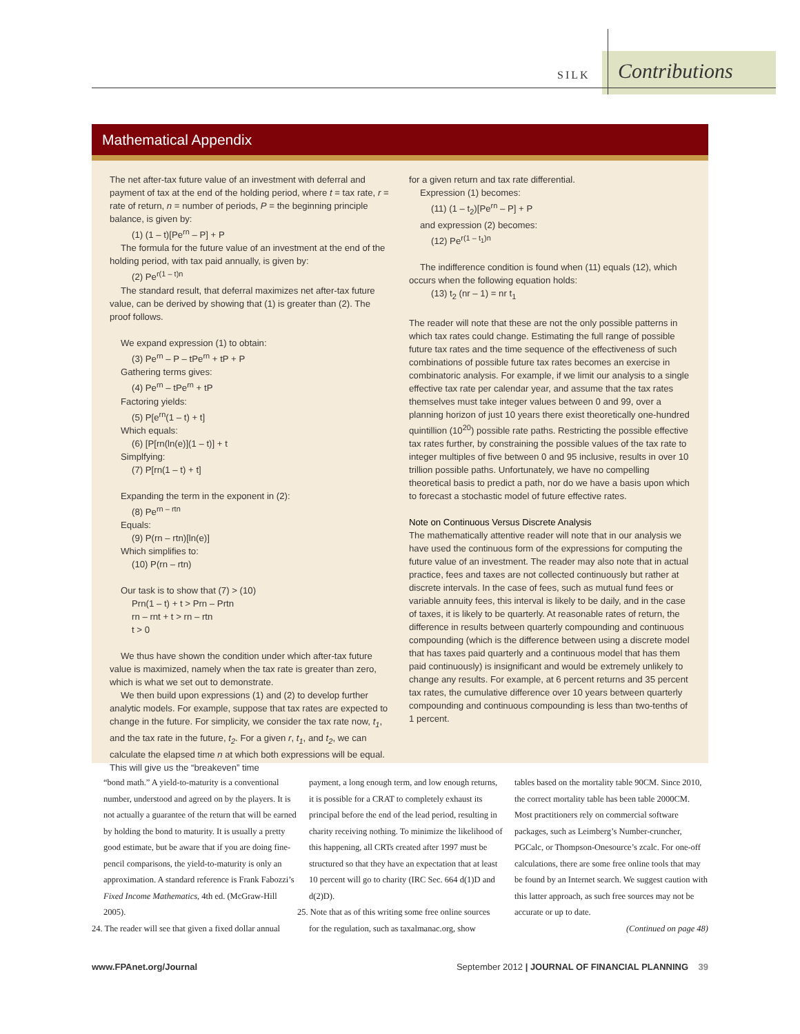SILK Contributions
Mathematical Appendix
The net after-tax future value of an investment with deferral and payment of tax at the end of the holding period, where t = tax rate, r = rate of return, n = number of periods, P = the beginning principle balance, is given by:
(1) (1 – t)[Pe<sup>rn</sup> – P] + P
The formula for the future value of an investment at the end of the holding period, with tax paid annually, is given by:
(2) Pe<sup>r(1 – t)n</sup>
The standard result, that deferral maximizes net after-tax future value, can be derived by showing that (1) is greater than (2). The proof follows.
We expand expression (1) to obtain:
(3) Pe<sup>rn</sup> – P – tPe<sup>rn</sup> + tP + P
Gathering terms gives:
(4) Pe<sup>rn</sup> – tPe<sup>rn</sup> + tP
Factoring yields:
(5) P[e<sup>rn</sup>(1 – t) + t]
Which equals:
(6) [P[rn(ln(e)](1 – t)] + t
Simplfying:
(7) P[rn(1 – t) + t]
Expanding the term in the exponent in (2):
(8) Pe<sup>rn – rtn</sup>
Equals:
(9) P(rn – rtn)[ln(e)]
Which simplifies to:
(10) P(rn – rtn)
Our task is to show that (7) > (10)
Prn(1 – t) + t > Prn – Prtn
rn – rnt + t > rn – rtn
t > 0
We thus have shown the condition under which after-tax future value is maximized, namely when the tax rate is greater than zero, which is what we set out to demonstrate.
We then build upon expressions (1) and (2) to develop further analytic models. For example, suppose that tax rates are expected to change in the future. For simplicity, we consider the tax rate now, t<sub>1</sub>, and the tax rate in the future, t<sub>2</sub>. For a given r, t<sub>1</sub>, and t<sub>2</sub>, we can calculate the elapsed time n at which both expressions will be equal. This will give us the “breakeven” time
for a given return and tax rate differential.
Expression (1) becomes:
(11) (1 – t<sub>2</sub>)[Pe<sup>rn</sup> – P] + P
and expression (2) becomes:
(12) Pe<sup>r(1 – t<sub>1</sub>)n</sup>
The indifference condition is found when (11) equals (12), which occurs when the following equation holds:
(13) t<sub>2</sub> (nr – 1) = nr t<sub>1</sub>
The reader will note that these are not the only possible patterns in which tax rates could change. Estimating the full range of possible future tax rates and the time sequence of the effectiveness of such combinations of possible future tax rates becomes an exercise in combinatoric analysis. For example, if we limit our analysis to a single effective tax rate per calendar year, and assume that the tax rates themselves must take integer values between 0 and 99, over a planning horizon of just 10 years there exist theoretically one-hundred quintillion (10<sup>20</sup>) possible rate paths. Restricting the possible effective tax rates further, by constraining the possible values of the tax rate to integer multiples of five between 0 and 95 inclusive, results in over 10 trillion possible paths. Unfortunately, we have no compelling theoretical basis to predict a path, nor do we have a basis upon which to forecast a stochastic model of future effective rates.
Note on Continuous Versus Discrete Analysis
The mathematically attentive reader will note that in our analysis we have used the continuous form of the expressions for computing the future value of an investment. The reader may also note that in actual practice, fees and taxes are not collected continuously but rather at discrete intervals. In the case of fees, such as mutual fund fees or variable annuity fees, this interval is likely to be daily, and in the case of taxes, it is likely to be quarterly. At reasonable rates of return, the difference in results between quarterly compounding and continuous compounding (which is the difference between using a discrete model that has taxes paid quarterly and a continuous model that has them paid continuously) is insignificant and would be extremely unlikely to change any results. For example, at 6 percent returns and 35 percent tax rates, the cumulative difference over 10 years between quarterly compounding and continuous compounding is less than two-tenths of 1 percent.
“bond math.” A yield-to-maturity is a conventional number, understood and agreed on by the players. It is not actually a guarantee of the return that will be earned by holding the bond to maturity. It is usually a pretty good estimate, but be aware that if you are doing fine-pencil comparisons, the yield-to-maturity is only an approximation. A standard reference is Frank Fabozzi’s Fixed Income Mathematics, 4th ed. (McGraw-Hill 2005).
24. The reader will see that given a fixed dollar annual
payment, a long enough term, and low enough returns, it is possible for a CRAT to completely exhaust its principal before the end of the lead period, resulting in charity receiving nothing. To minimize the likelihood of this happening, all CRTs created after 1997 must be structured so that they have an expectation that at least 10 percent will go to charity (IRC Sec. 664 d(1)D and d(2)D).
25. Note that as of this writing some free online sources
for the regulation, such as taxalmanac.org, show
tables based on the mortality table 90CM. Since 2010, the correct mortality table has been table 2000CM. Most practitioners rely on commercial software packages, such as Leimberg’s Number-cruncher, PGCalc, or Thompson-Onesource’s zcalc. For one-off calculations, there are some free online tools that may be found by an Internet search. We suggest caution with this latter approach, as such free sources may not be accurate or up to date.
(Continued on page 48)
www.FPAnet.org/Journal September 2012 | JOURNAL OF FINANCIAL PLANNING 39